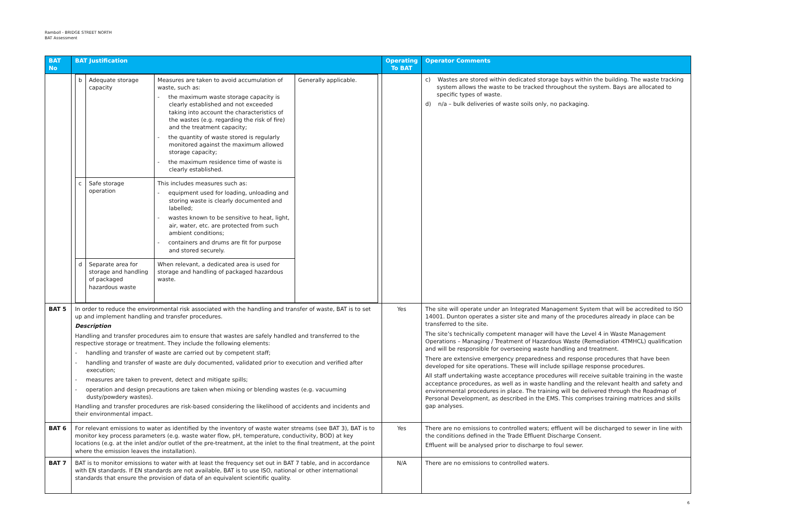Ramboll - BRIDGE STREET NORTH
BAT Assessment
| BAT No | BAT Justification | Operating To BAT | Operator Comments |
| --- | --- | --- | --- |
| | / b / Adequate storage capacity / Measures are taken to avoid accumulation of waste, such as: - the maximum waste storage capacity is clearly established and not exceeded taking into account the characteristics of the wastes (e.g. regarding the risk of fire) and the treatment capacity; - the quantity of waste stored is regularly monitored against the maximum allowed storage capacity; - the maximum residence time of waste is clearly established. / Generally applicable. / / c / Safe storage operation / This includes measures such as: - equipment used for loading, unloading and storing waste is clearly documented and labelled; - wastes known to be sensitive to heat, light, air, water, etc. are protected from such ambient conditions; - containers and drums are fit for purpose and stored securely. / / / d / Separate area for storage and handling of packaged hazardous waste / When relevant, a dedicated area is used for storage and handling of packaged hazardous waste. / / | | c) Wastes are stored within dedicated storage bays within the building. The waste tracking system allows the waste to be tracked throughout the system. Bays are allocated to specific types of waste. d) n/a – bulk deliveries of waste soils only, no packaging. |
| BAT 5 | In order to reduce the environmental risk associated with the handling and transfer of waste, BAT is to set up and implement handling and transfer procedures. Description Handling and transfer procedures aim to ensure that wastes are safely handled and transferred to the respective storage or treatment. They include the following elements: - handling and transfer of waste are carried out by competent staff; - handling and transfer of waste are duly documented, validated prior to execution and verified after execution; - measures are taken to prevent, detect and mitigate spills; - operation and design precautions are taken when mixing or blending wastes (e.g. vacuuming dusty/powdery wastes). Handling and transfer procedures are risk-based considering the likelihood of accidents and incidents and their environmental impact. | Yes | The site will operate under an Integrated Management System that will be accredited to ISO 14001. Dunton operates a sister site and many of the procedures already in place can be transferred to the site. The site’s technically competent manager will have the Level 4 in Waste Management Operations – Managing / Treatment of Hazardous Waste (Remediation 4TMHCL) qualification and will be responsible for overseeing waste handling and treatment. There are extensive emergency preparedness and response procedures that have been developed for site operations. These will include spillage response procedures. All staff undertaking waste acceptance procedures will receive suitable training in the waste acceptance procedures, as well as in waste handling and the relevant health and safety and environmental procedures in place. The training will be delivered through the Roadmap of Personal Development, as described in the EMS. This comprises training matrices and skills gap analyses. |
| BAT 6 | For relevant emissions to water as identified by the inventory of waste water streams (see BAT 3), BAT is to monitor key process parameters (e.g. waste water flow, pH, temperature, conductivity, BOD) at key locations (e.g. at the inlet and/or outlet of the pre-treatment, at the inlet to the final treatment, at the point where the emission leaves the installation). | Yes | There are no emissions to controlled waters; effluent will be discharged to sewer in line with the conditions defined in the Trade Effluent Discharge Consent. Effluent will be analysed prior to discharge to foul sewer. |
| BAT 7 | BAT is to monitor emissions to water with at least the frequency set out in BAT 7 table, and in accordance with EN standards. If EN standards are not available, BAT is to use ISO, national or other international standards that ensure the provision of data of an equivalent scientific quality. | N/A | There are no emissions to controlled waters. |
6